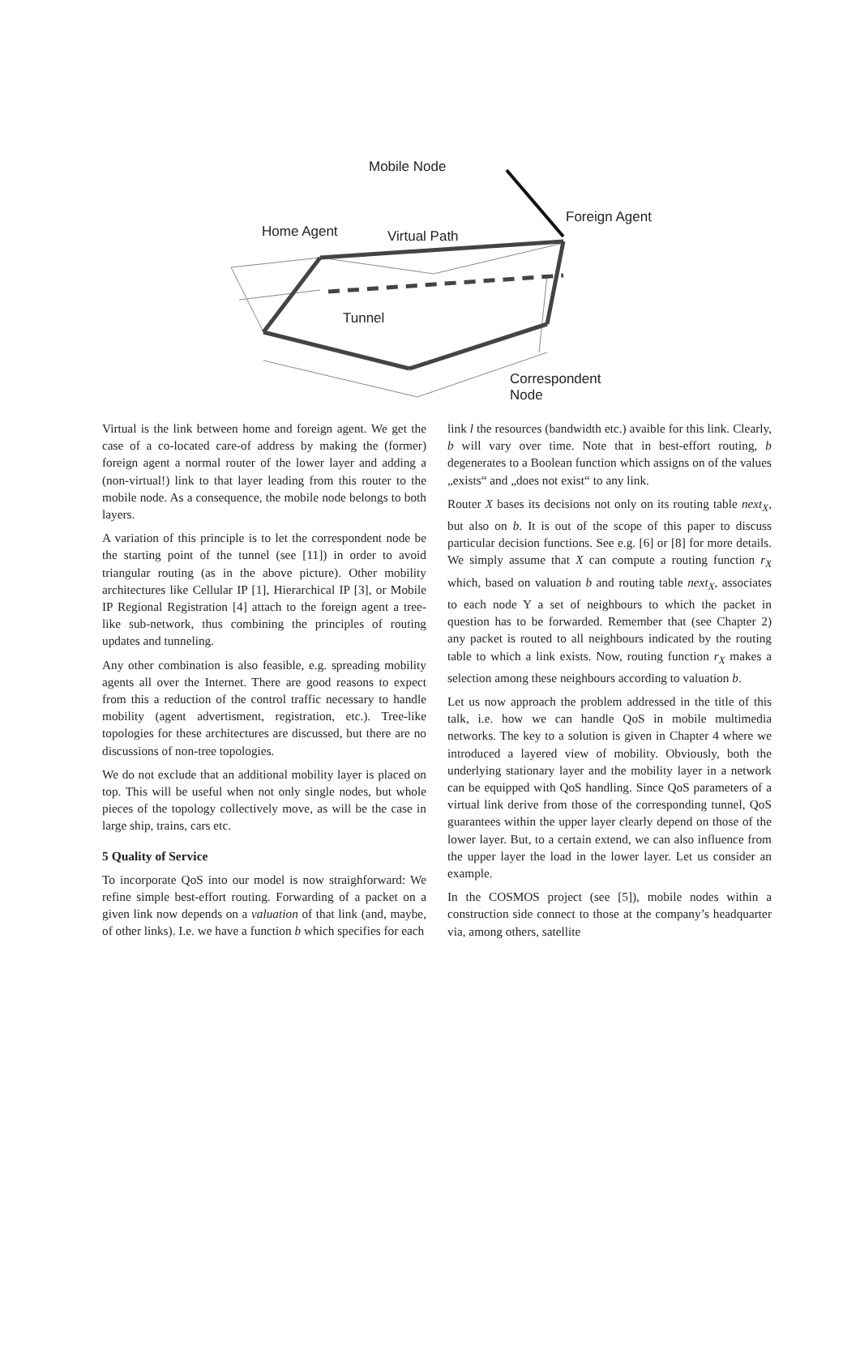Mobile Node
Foreign Agent
Home Agent Virtual Path
Tunnel
Correspondent
Node
Virtual is the link between home and foreign agent. We get the case of a co-located care-of address by making the (former) foreign agent a normal router of the lower layer and adding a (non-virtual!) link to that layer leading from this router to the mobile node. As a consequence, the mobile node belongs to both layers.
A variation of this principle is to let the correspondent node be the starting point of the tunnel (see [11]) in order to avoid triangular routing (as in the above picture). Other mobility architectures like Cellular IP [1], Hierarchical IP [3], or Mobile IP Regional Registration [4] attach to the foreign agent a tree-like sub-network, thus combining the principles of routing updates and tunneling.
Any other combination is also feasible, e.g. spreading mobility agents all over the Internet. There are good reasons to expect from this a reduction of the control traffic necessary to handle mobility (agent advertisment, registration, etc.). Tree-like topologies for these architectures are discussed, but there are no discussions of non-tree topologies.
We do not exclude that an additional mobility layer is placed on top. This will be useful when not only single nodes, but whole pieces of the topology collectively move, as will be the case in large ship, trains, cars etc.
5 Quality of Service
To incorporate QoS into our model is now straighforward: We refine simple best-effort routing. Forwarding of a packet on a given link now depends on a valuation of that link (and, maybe, of other links). I.e. we have a function b which specifies for each
link l the resources (bandwidth etc.) avaible for this link. Clearly, b will vary over time. Note that in best-effort routing, b degenerates to a Boolean function which assigns on of the values „exists“ and „does not exist“ to any link.
Router X bases its decisions not only on its routing table next<sub>X</sub>, but also on b. It is out of the scope of this paper to discuss particular decision functions. See e.g. [6] or [8] for more details. We simply assume that X can compute a routing function r<sub>X</sub> which, based on valuation b and routing table next<sub>X</sub>, associates to each node Y a set of neighbours to which the packet in question has to be forwarded. Remember that (see Chapter 2) any packet is routed to all neighbours indicated by the routing table to which a link exists. Now, routing function r<sub>X</sub> makes a selection among these neighbours according to valuation b.
Let us now approach the problem addressed in the title of this talk, i.e. how we can handle QoS in mobile multimedia networks. The key to a solution is given in Chapter 4 where we introduced a layered view of mobility. Obviously, both the underlying stationary layer and the mobility layer in a network can be equipped with QoS handling. Since QoS parameters of a virtual link derive from those of the corresponding tunnel, QoS guarantees within the upper layer clearly depend on those of the lower layer. But, to a certain extend, we can also influence from the upper layer the load in the lower layer. Let us consider an example.
In the COSMOS project (see [5]), mobile nodes within a construction side connect to those at the company’s headquarter via, among others, satellite